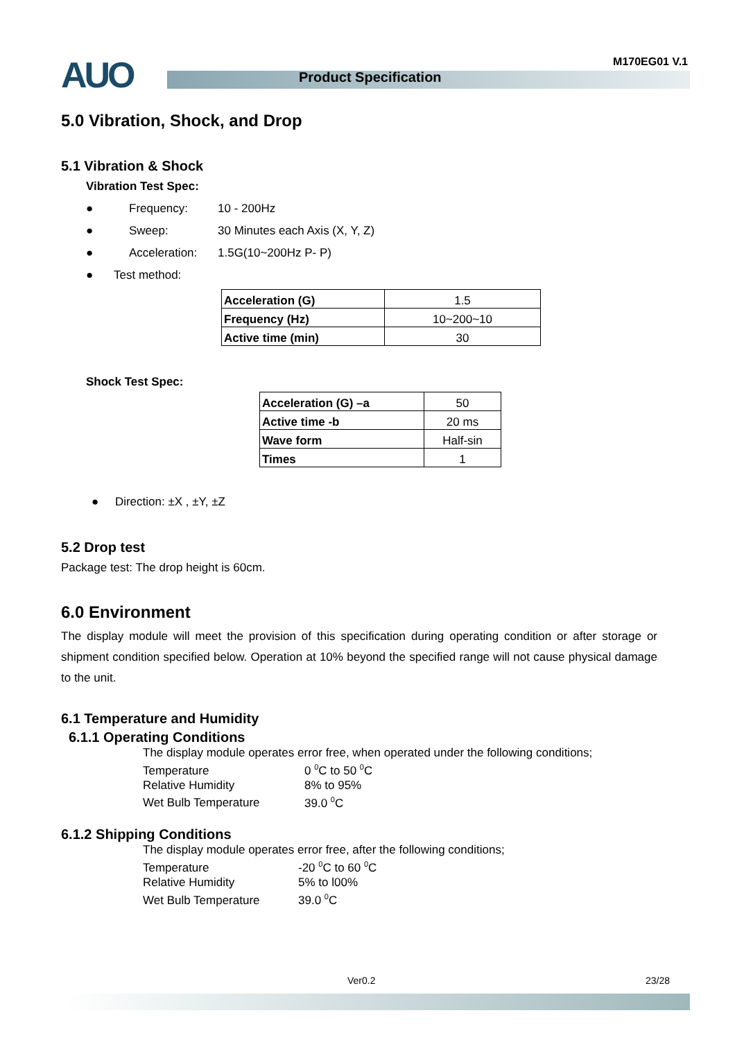AUO M170EG01 V.1
Product Specification
5.0 Vibration, Shock, and Drop
5.1 Vibration & Shock
Vibration Test Spec:
● Frequency: 10 - 200Hz
● Sweep: 30 Minutes each Axis (X, Y, Z)
● Acceleration: 1.5G(10~200Hz P- P)
● Test method:
| Acceleration (G) | 1.5 |
| Frequency (Hz) | 10~200~10 |
| Active time (min) | 30 |
Shock Test Spec:
| Acceleration (G) –a | 50 |
| Active time -b | 20 ms |
| Wave form | Half-sin |
| Times | 1 |
● Direction: ±X , ±Y, ±Z
5.2 Drop test
Package test: The drop height is 60cm.
6.0 Environment
The display module will meet the provision of this specification during operating condition or after storage or shipment condition specified below. Operation at 10% beyond the specified range will not cause physical damage to the unit.
6.1 Temperature and Humidity
6.1.1 Operating Conditions
The display module operates error free, when operated under the following conditions;
Temperature 0 <sup>0</sup>C to 50 <sup>0</sup>C
Relative Humidity 8% to 95%
Wet Bulb Temperature 39.0 <sup>0</sup>C
6.1.2 Shipping Conditions
The display module operates error free, after the following conditions;
Temperature -20 <sup>0</sup>C to 60 <sup>0</sup>C
Relative Humidity 5% to l00%
Wet Bulb Temperature 39.0 <sup>0</sup>C
Ver0.2 23/28